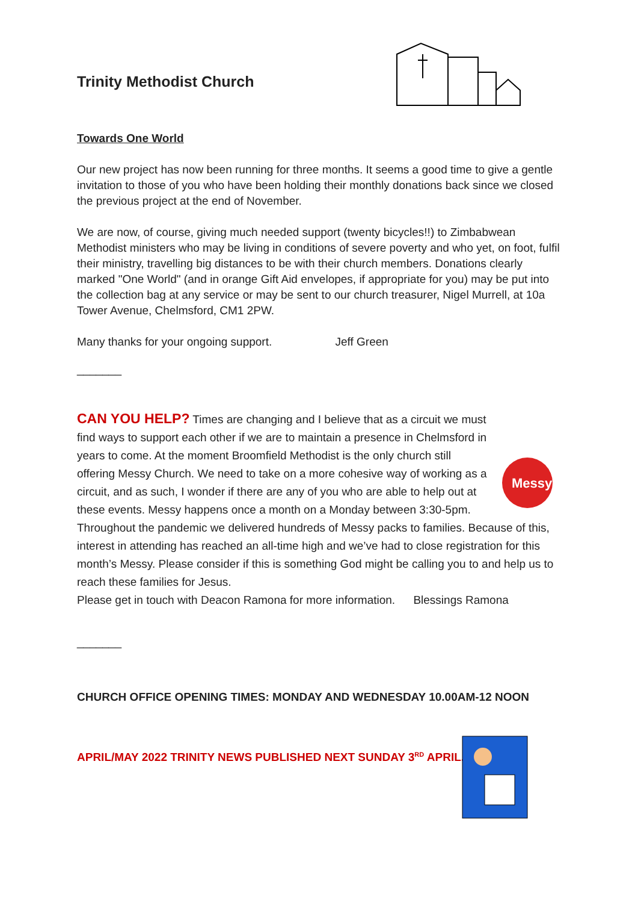Trinity Methodist Church
Towards One World
Our new project has now been running for three months. It seems a good time to give a gentle invitation to those of you who have been holding their monthly donations back since we closed the previous project at the end of November.
We are now, of course, giving much needed support (twenty bicycles!!) to Zimbabwean Methodist ministers who may be living in conditions of severe poverty and who yet, on foot, fulfil their ministry, travelling big distances to be with their church members. Donations clearly marked "One World" (and in orange Gift Aid envelopes, if appropriate for you) may be put into the collection bag at any service or may be sent to our church treasurer, Nigel Murrell, at 10a Tower Avenue, Chelmsford, CM1 2PW.
Many thanks for your ongoing support. Jeff Green
_______
Messy
CAN YOU HELP? Times are changing and I believe that as a circuit we must find ways to support each other if we are to maintain a presence in Chelmsford in years to come. At the moment Broomfield Methodist is the only church still offering Messy Church. We need to take on a more cohesive way of working as a circuit, and as such, I wonder if there are any of you who are able to help out at these events. Messy happens once a month on a Monday between 3:30-5pm. Throughout the pandemic we delivered hundreds of Messy packs to families. Because of this, interest in attending has reached an all-time high and we’ve had to close registration for this month’s Messy. Please consider if this is something God might be calling you to and help us to reach these families for Jesus.
Please get in touch with Deacon Ramona for more information. Blessings Ramona
_______
CHURCH OFFICE OPENING TIMES: MONDAY AND WEDNESDAY 10.00AM-12 NOON
APRIL/MAY 2022 TRINITY NEWS PUBLISHED NEXT SUNDAY 3<sup>RD</sup> APRIL.